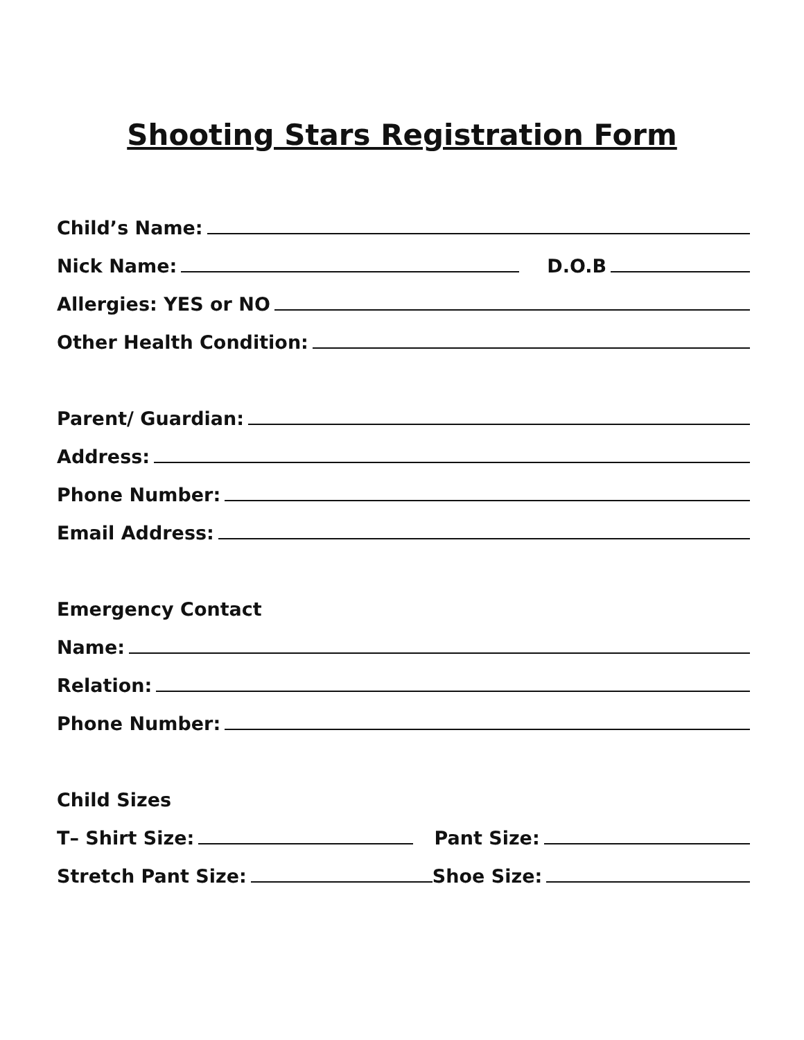Shooting Stars Registration Form
Child’s Name:
Nick Name: D.O.B
Allergies: YES or NO
Other Health Condition:
Parent/ Guardian:
Address:
Phone Number:
Email Address:
Emergency Contact
Name:
Relation:
Phone Number:
Child Sizes
T– Shirt Size: Pant Size:
Stretch Pant Size: Shoe Size: